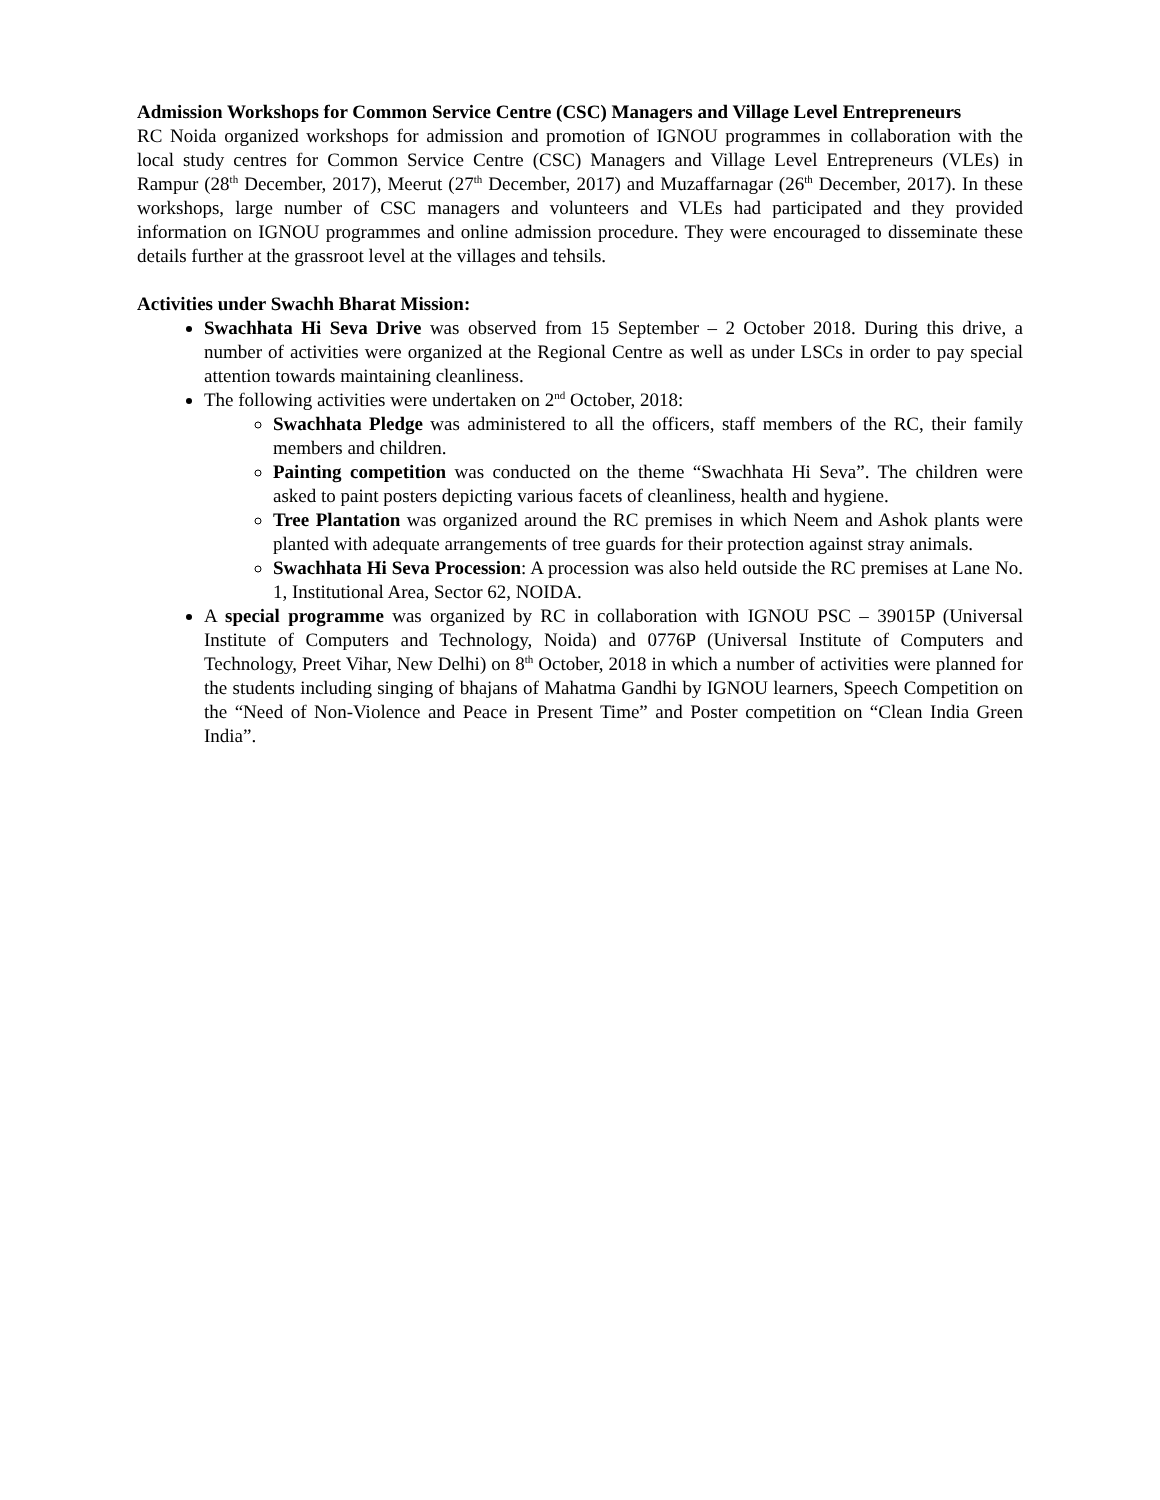Admission Workshops for Common Service Centre (CSC) Managers and Village Level Entrepreneurs
RC Noida organized workshops for admission and promotion of IGNOU programmes in collaboration with the local study centres for Common Service Centre (CSC) Managers and Village Level Entrepreneurs (VLEs) in Rampur (28<sup>th</sup> December, 2017), Meerut (27<sup>th</sup> December, 2017) and Muzaffarnagar (26<sup>th</sup> December, 2017). In these workshops, large number of CSC managers and volunteers and VLEs had participated and they provided information on IGNOU programmes and online admission procedure. They were encouraged to disseminate these details further at the grassroot level at the villages and tehsils.
Activities under Swachh Bharat Mission:
Swachhata Hi Seva Drive was observed from 15 September – 2 October 2018. During this drive, a number of activities were organized at the Regional Centre as well as under LSCs in order to pay special attention towards maintaining cleanliness.
The following activities were undertaken on 2<sup>nd</sup> October, 2018:
Swachhata Pledge was administered to all the officers, staff members of the RC, their family members and children.
Painting competition was conducted on the theme “Swachhata Hi Seva”. The children were asked to paint posters depicting various facets of cleanliness, health and hygiene.
Tree Plantation was organized around the RC premises in which Neem and Ashok plants were planted with adequate arrangements of tree guards for their protection against stray animals.
Swachhata Hi Seva Procession: A procession was also held outside the RC premises at Lane No. 1, Institutional Area, Sector 62, NOIDA.
A special programme was organized by RC in collaboration with IGNOU PSC – 39015P (Universal Institute of Computers and Technology, Noida) and 0776P (Universal Institute of Computers and Technology, Preet Vihar, New Delhi) on 8<sup>th</sup> October, 2018 in which a number of activities were planned for the students including singing of bhajans of Mahatma Gandhi by IGNOU learners, Speech Competition on the “Need of Non-Violence and Peace in Present Time” and Poster competition on “Clean India Green India”.